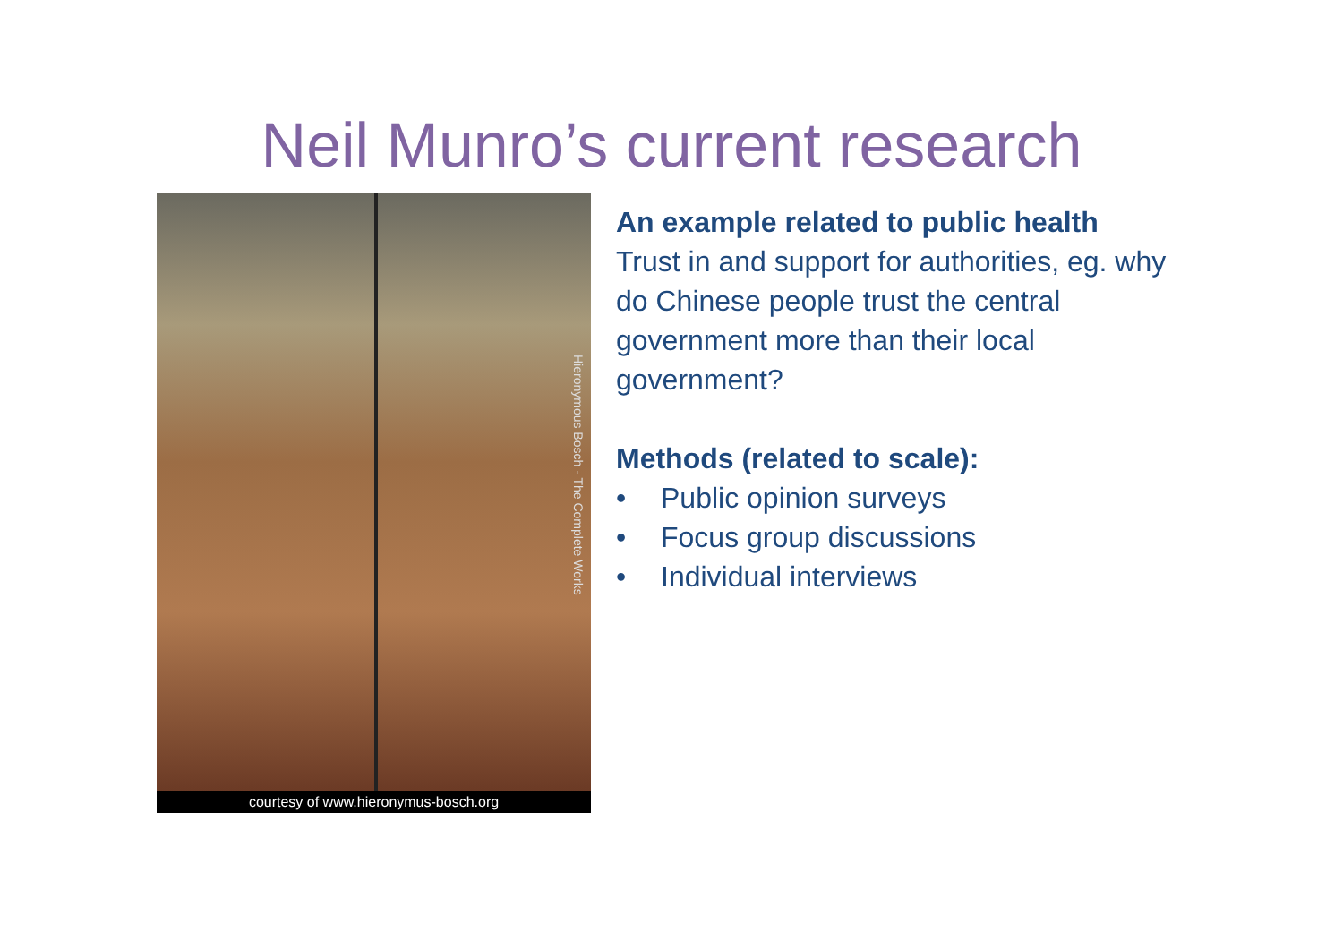Neil Munro’s current research
Hieronymous Bosch - The Complete Works
courtesy of www.hieronymus-bosch.org
An example related to public health
Trust in and support for authorities, eg. why do Chinese people trust the central government more than their local government?
Methods (related to scale):
• Public opinion surveys
• Focus group discussions
• Individual interviews